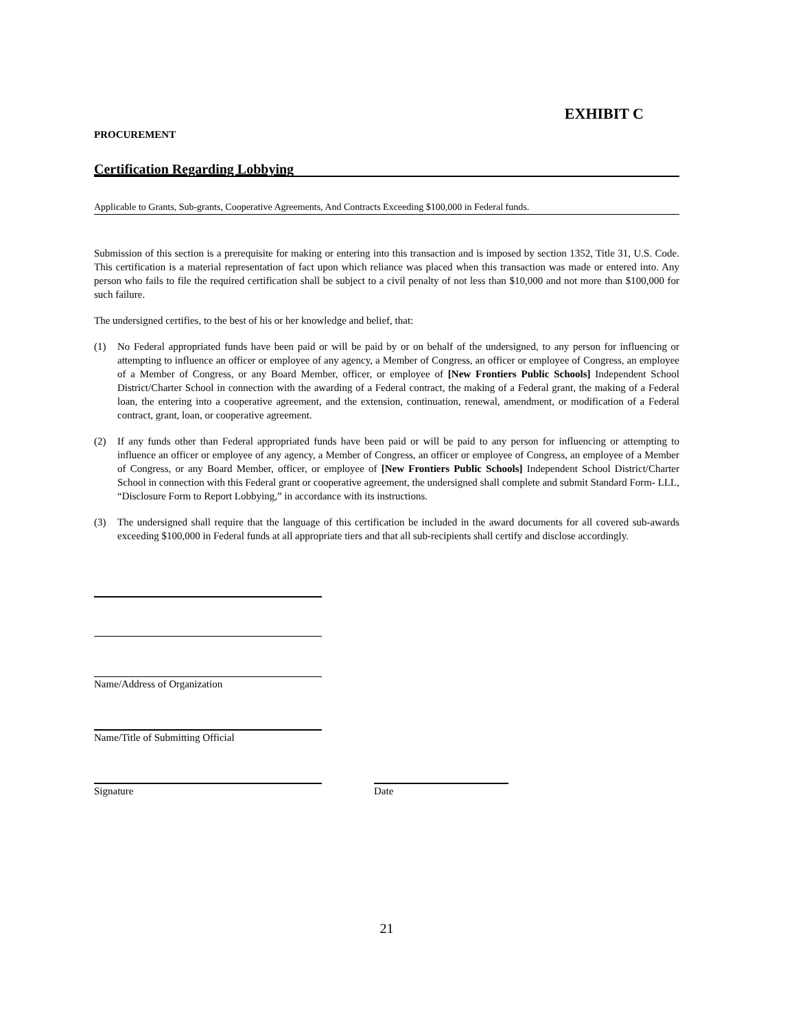EXHIBIT C
PROCUREMENT
Certification Regarding Lobbying
Applicable to Grants, Sub-grants, Cooperative Agreements, And Contracts Exceeding $100,000 in Federal funds.
Submission of this section is a prerequisite for making or entering into this transaction and is imposed by section 1352, Title 31, U.S. Code. This certification is a material representation of fact upon which reliance was placed when this transaction was made or entered into. Any person who fails to file the required certification shall be subject to a civil penalty of not less than $10,000 and not more than $100,000 for such failure.
The undersigned certifies, to the best of his or her knowledge and belief, that:
(1) No Federal appropriated funds have been paid or will be paid by or on behalf of the undersigned, to any person for influencing or attempting to influence an officer or employee of any agency, a Member of Congress, an officer or employee of Congress, an employee of a Member of Congress, or any Board Member, officer, or employee of [New Frontiers Public Schools] Independent School District/Charter School in connection with the awarding of a Federal contract, the making of a Federal grant, the making of a Federal loan, the entering into a cooperative agreement, and the extension, continuation, renewal, amendment, or modification of a Federal contract, grant, loan, or cooperative agreement.
(2) If any funds other than Federal appropriated funds have been paid or will be paid to any person for influencing or attempting to influence an officer or employee of any agency, a Member of Congress, an officer or employee of Congress, an employee of a Member of Congress, or any Board Member, officer, or employee of [New Frontiers Public Schools] Independent School District/Charter School in connection with this Federal grant or cooperative agreement, the undersigned shall complete and submit Standard Form- LLL, “Disclosure Form to Report Lobbying,” in accordance with its instructions.
(3) The undersigned shall require that the language of this certification be included in the award documents for all covered sub-awards exceeding $100,000 in Federal funds at all appropriate tiers and that all sub-recipients shall certify and disclose accordingly.
Name/Address of Organization
Name/Title of Submitting Official
Signature Date
21